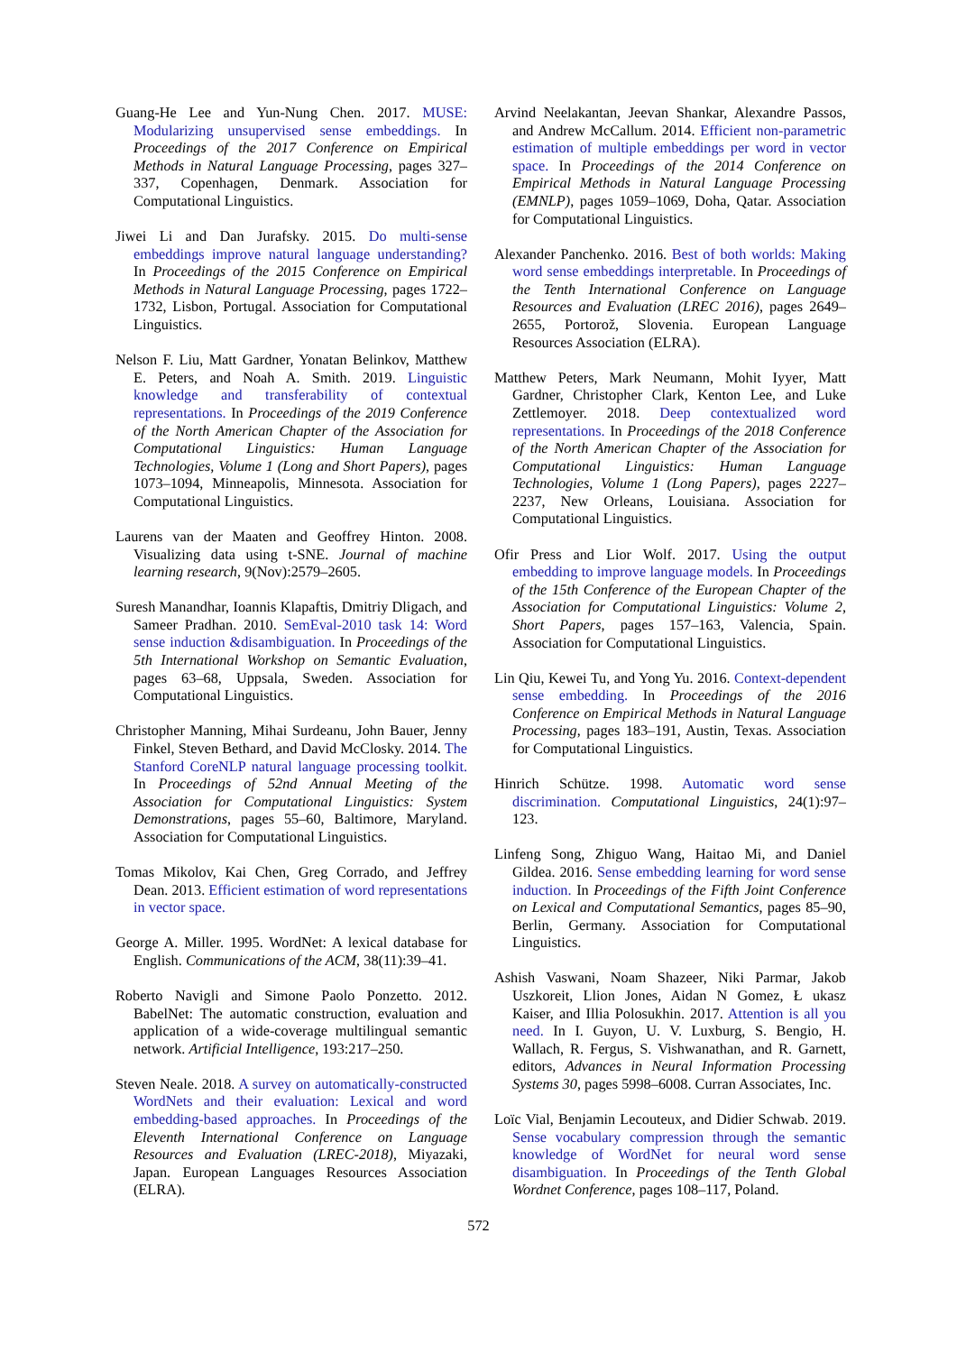Guang-He Lee and Yun-Nung Chen. 2017. MUSE: Modularizing unsupervised sense embeddings. In Proceedings of the 2017 Conference on Empirical Methods in Natural Language Processing, pages 327–337, Copenhagen, Denmark. Association for Computational Linguistics.
Jiwei Li and Dan Jurafsky. 2015. Do multi-sense embeddings improve natural language understanding? In Proceedings of the 2015 Conference on Empirical Methods in Natural Language Processing, pages 1722–1732, Lisbon, Portugal. Association for Computational Linguistics.
Nelson F. Liu, Matt Gardner, Yonatan Belinkov, Matthew E. Peters, and Noah A. Smith. 2019. Linguistic knowledge and transferability of contextual representations. In Proceedings of the 2019 Conference of the North American Chapter of the Association for Computational Linguistics: Human Language Technologies, Volume 1 (Long and Short Papers), pages 1073–1094, Minneapolis, Minnesota. Association for Computational Linguistics.
Laurens van der Maaten and Geoffrey Hinton. 2008. Visualizing data using t-SNE. Journal of machine learning research, 9(Nov):2579–2605.
Suresh Manandhar, Ioannis Klapaftis, Dmitriy Dligach, and Sameer Pradhan. 2010. SemEval-2010 task 14: Word sense induction &disambiguation. In Proceedings of the 5th International Workshop on Semantic Evaluation, pages 63–68, Uppsala, Sweden. Association for Computational Linguistics.
Christopher Manning, Mihai Surdeanu, John Bauer, Jenny Finkel, Steven Bethard, and David McClosky. 2014. The Stanford CoreNLP natural language processing toolkit. In Proceedings of 52nd Annual Meeting of the Association for Computational Linguistics: System Demonstrations, pages 55–60, Baltimore, Maryland. Association for Computational Linguistics.
Tomas Mikolov, Kai Chen, Greg Corrado, and Jeffrey Dean. 2013. Efficient estimation of word representations in vector space.
George A. Miller. 1995. WordNet: A lexical database for English. Communications of the ACM, 38(11):39–41.
Roberto Navigli and Simone Paolo Ponzetto. 2012. BabelNet: The automatic construction, evaluation and application of a wide-coverage multilingual semantic network. Artificial Intelligence, 193:217–250.
Steven Neale. 2018. A survey on automatically-constructed WordNets and their evaluation: Lexical and word embedding-based approaches. In Proceedings of the Eleventh International Conference on Language Resources and Evaluation (LREC-2018), Miyazaki, Japan. European Languages Resources Association (ELRA).
Arvind Neelakantan, Jeevan Shankar, Alexandre Passos, and Andrew McCallum. 2014. Efficient non-parametric estimation of multiple embeddings per word in vector space. In Proceedings of the 2014 Conference on Empirical Methods in Natural Language Processing (EMNLP), pages 1059–1069, Doha, Qatar. Association for Computational Linguistics.
Alexander Panchenko. 2016. Best of both worlds: Making word sense embeddings interpretable. In Proceedings of the Tenth International Conference on Language Resources and Evaluation (LREC 2016), pages 2649–2655, Portorož, Slovenia. European Language Resources Association (ELRA).
Matthew Peters, Mark Neumann, Mohit Iyyer, Matt Gardner, Christopher Clark, Kenton Lee, and Luke Zettlemoyer. 2018. Deep contextualized word representations. In Proceedings of the 2018 Conference of the North American Chapter of the Association for Computational Linguistics: Human Language Technologies, Volume 1 (Long Papers), pages 2227–2237, New Orleans, Louisiana. Association for Computational Linguistics.
Ofir Press and Lior Wolf. 2017. Using the output embedding to improve language models. In Proceedings of the 15th Conference of the European Chapter of the Association for Computational Linguistics: Volume 2, Short Papers, pages 157–163, Valencia, Spain. Association for Computational Linguistics.
Lin Qiu, Kewei Tu, and Yong Yu. 2016. Context-dependent sense embedding. In Proceedings of the 2016 Conference on Empirical Methods in Natural Language Processing, pages 183–191, Austin, Texas. Association for Computational Linguistics.
Hinrich Schütze. 1998. Automatic word sense discrimination. Computational Linguistics, 24(1):97–123.
Linfeng Song, Zhiguo Wang, Haitao Mi, and Daniel Gildea. 2016. Sense embedding learning for word sense induction. In Proceedings of the Fifth Joint Conference on Lexical and Computational Semantics, pages 85–90, Berlin, Germany. Association for Computational Linguistics.
Ashish Vaswani, Noam Shazeer, Niki Parmar, Jakob Uszkoreit, Llion Jones, Aidan N Gomez, Ł ukasz Kaiser, and Illia Polosukhin. 2017. Attention is all you need. In I. Guyon, U. V. Luxburg, S. Bengio, H. Wallach, R. Fergus, S. Vishwanathan, and R. Garnett, editors, Advances in Neural Information Processing Systems 30, pages 5998–6008. Curran Associates, Inc.
Loïc Vial, Benjamin Lecouteux, and Didier Schwab. 2019. Sense vocabulary compression through the semantic knowledge of WordNet for neural word sense disambiguation. In Proceedings of the Tenth Global Wordnet Conference, pages 108–117, Poland.
572